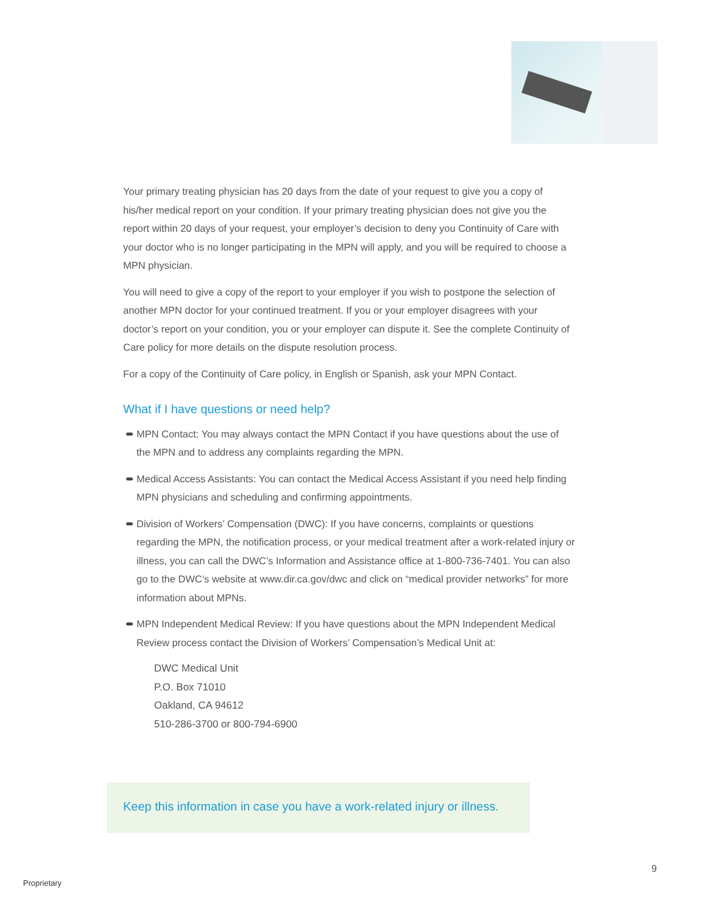Your primary treating physician has 20 days from the date of your request to give you a copy of his/her medical report on your condition. If your primary treating physician does not give you the report within 20 days of your request, your employer’s decision to deny you Continuity of Care with your doctor who is no longer participating in the MPN will apply, and you will be required to choose a MPN physician.
You will need to give a copy of the report to your employer if you wish to postpone the selection of another MPN doctor for your continued treatment. If you or your employer disagrees with your doctor’s report on your condition, you or your employer can dispute it. See the complete Continuity of Care policy for more details on the dispute resolution process.
For a copy of the Continuity of Care policy, in English or Spanish, ask your MPN Contact.
What if I have questions or need help?
MPN Contact: You may always contact the MPN Contact if you have questions about the use of the MPN and to address any complaints regarding the MPN.
Medical Access Assistants: You can contact the Medical Access Assistant if you need help finding MPN physicians and scheduling and confirming appointments.
Division of Workers’ Compensation (DWC): If you have concerns, complaints or questions regarding the MPN, the notification process, or your medical treatment after a work-related injury or illness, you can call the DWC’s Information and Assistance office at 1-800-736-7401. You can also go to the DWC’s website at www.dir.ca.gov/dwc and click on “medical provider networks” for more information about MPNs.
MPN Independent Medical Review: If you have questions about the MPN Independent Medical Review process contact the Division of Workers’ Compensation’s Medical Unit at:
DWC Medical Unit
P.O. Box 71010
Oakland, CA 94612
510-286-3700 or 800-794-6900
Keep this information in case you have a work-related injury or illness.
9
Proprietary